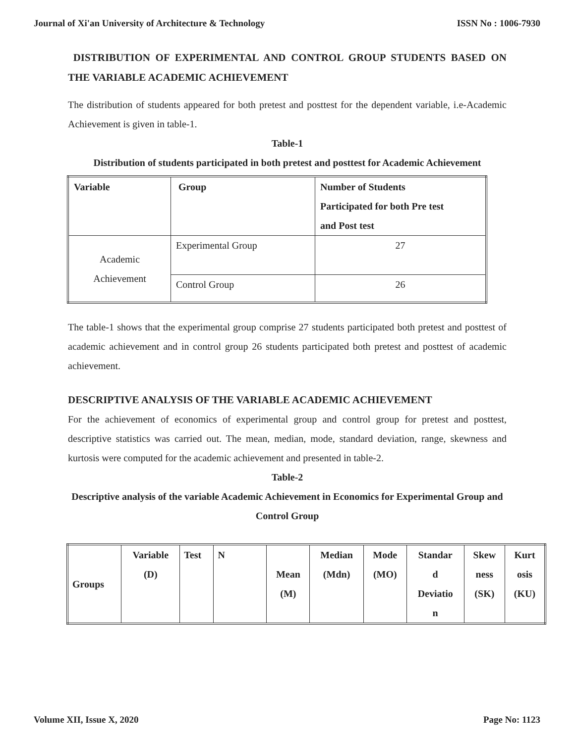Journal of Xi'an University of Architecture & Technology ISSN No : 1006-7930
DISTRIBUTION OF EXPERIMENTAL AND CONTROL GROUP STUDENTS BASED ON THE VARIABLE ACADEMIC ACHIEVEMENT
The distribution of students appeared for both pretest and posttest for the dependent variable, i.e-Academic Achievement is given in table-1.
Table-1
Distribution of students participated in both pretest and posttest for Academic Achievement
| Variable | Group | Number of Students Participated for both Pre test and Post test |
| --- | --- | --- |
| Academic Achievement | Experimental Group | 27 |
| | Control Group | 26 |
The table-1 shows that the experimental group comprise 27 students participated both pretest and posttest of academic achievement and in control group 26 students participated both pretest and posttest of academic achievement.
DESCRIPTIVE ANALYSIS OF THE VARIABLE ACADEMIC ACHIEVEMENT
For the achievement of economics of experimental group and control group for pretest and posttest, descriptive statistics was carried out. The mean, median, mode, standard deviation, range, skewness and kurtosis were computed for the academic achievement and presented in table-2.
Table-2
Descriptive analysis of the variable Academic Achievement in Economics for Experimental Group and Control Group
| Groups | Variable (D) | Test | N | Mean (M) | Median (Mdn) | Mode (MO) | Standar d Deviatio n | Skew ness (SK) | Kurt osis (KU) |
| --- | --- | --- | --- | --- | --- | --- | --- | --- | --- |
Volume XII, Issue X, 2020 Page No: 1123